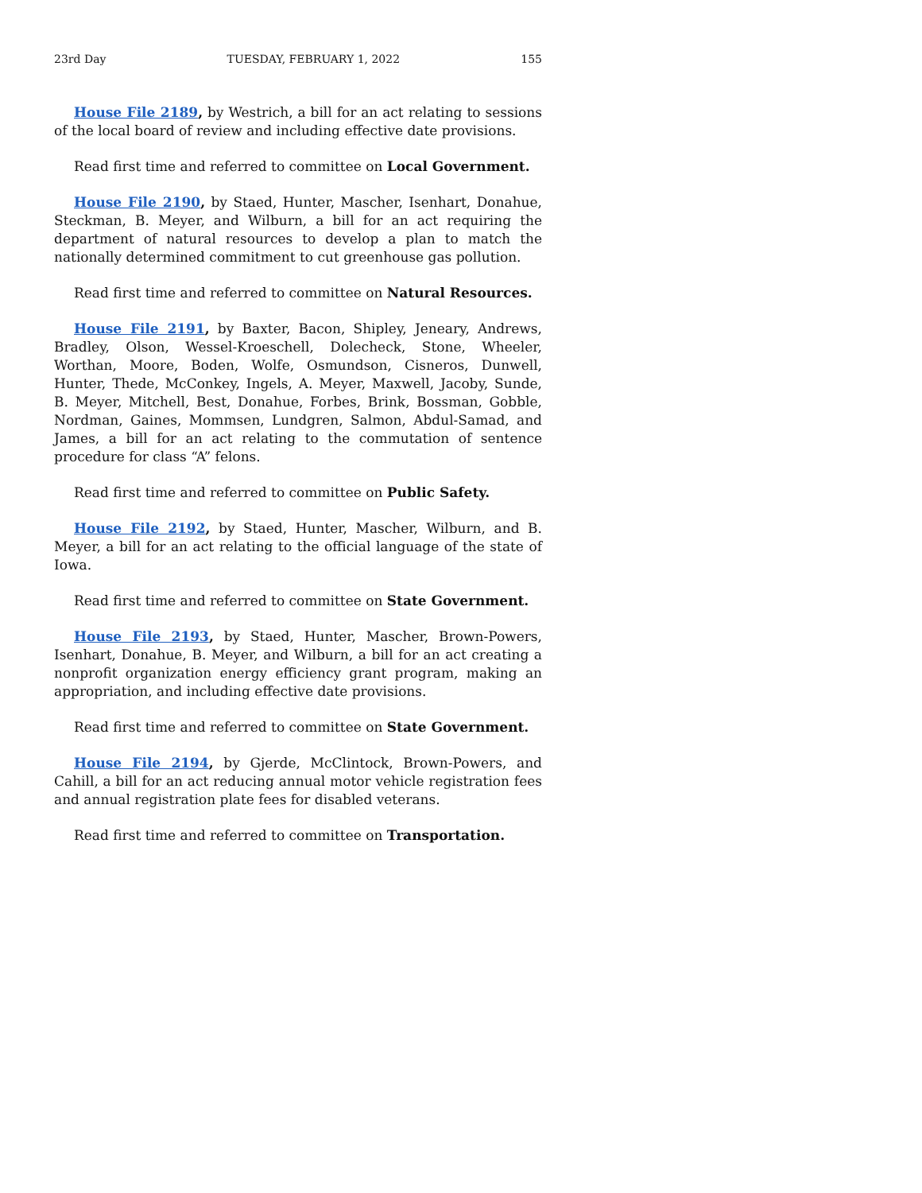23rd Day TUESDAY, FEBRUARY 1, 2022 155
House File 2189, by Westrich, a bill for an act relating to sessions of the local board of review and including effective date provisions.
Read first time and referred to committee on Local Government.
House File 2190, by Staed, Hunter, Mascher, Isenhart, Donahue, Steckman, B. Meyer, and Wilburn, a bill for an act requiring the department of natural resources to develop a plan to match the nationally determined commitment to cut greenhouse gas pollution.
Read first time and referred to committee on Natural Resources.
House File 2191, by Baxter, Bacon, Shipley, Jeneary, Andrews, Bradley, Olson, Wessel-Kroeschell, Dolecheck, Stone, Wheeler, Worthan, Moore, Boden, Wolfe, Osmundson, Cisneros, Dunwell, Hunter, Thede, McConkey, Ingels, A. Meyer, Maxwell, Jacoby, Sunde, B. Meyer, Mitchell, Best, Donahue, Forbes, Brink, Bossman, Gobble, Nordman, Gaines, Mommsen, Lundgren, Salmon, Abdul-Samad, and James, a bill for an act relating to the commutation of sentence procedure for class “A” felons.
Read first time and referred to committee on Public Safety.
House File 2192, by Staed, Hunter, Mascher, Wilburn, and B. Meyer, a bill for an act relating to the official language of the state of Iowa.
Read first time and referred to committee on State Government.
House File 2193, by Staed, Hunter, Mascher, Brown-Powers, Isenhart, Donahue, B. Meyer, and Wilburn, a bill for an act creating a nonprofit organization energy efficiency grant program, making an appropriation, and including effective date provisions.
Read first time and referred to committee on State Government.
House File 2194, by Gjerde, McClintock, Brown-Powers, and Cahill, a bill for an act reducing annual motor vehicle registration fees and annual registration plate fees for disabled veterans.
Read first time and referred to committee on Transportation.